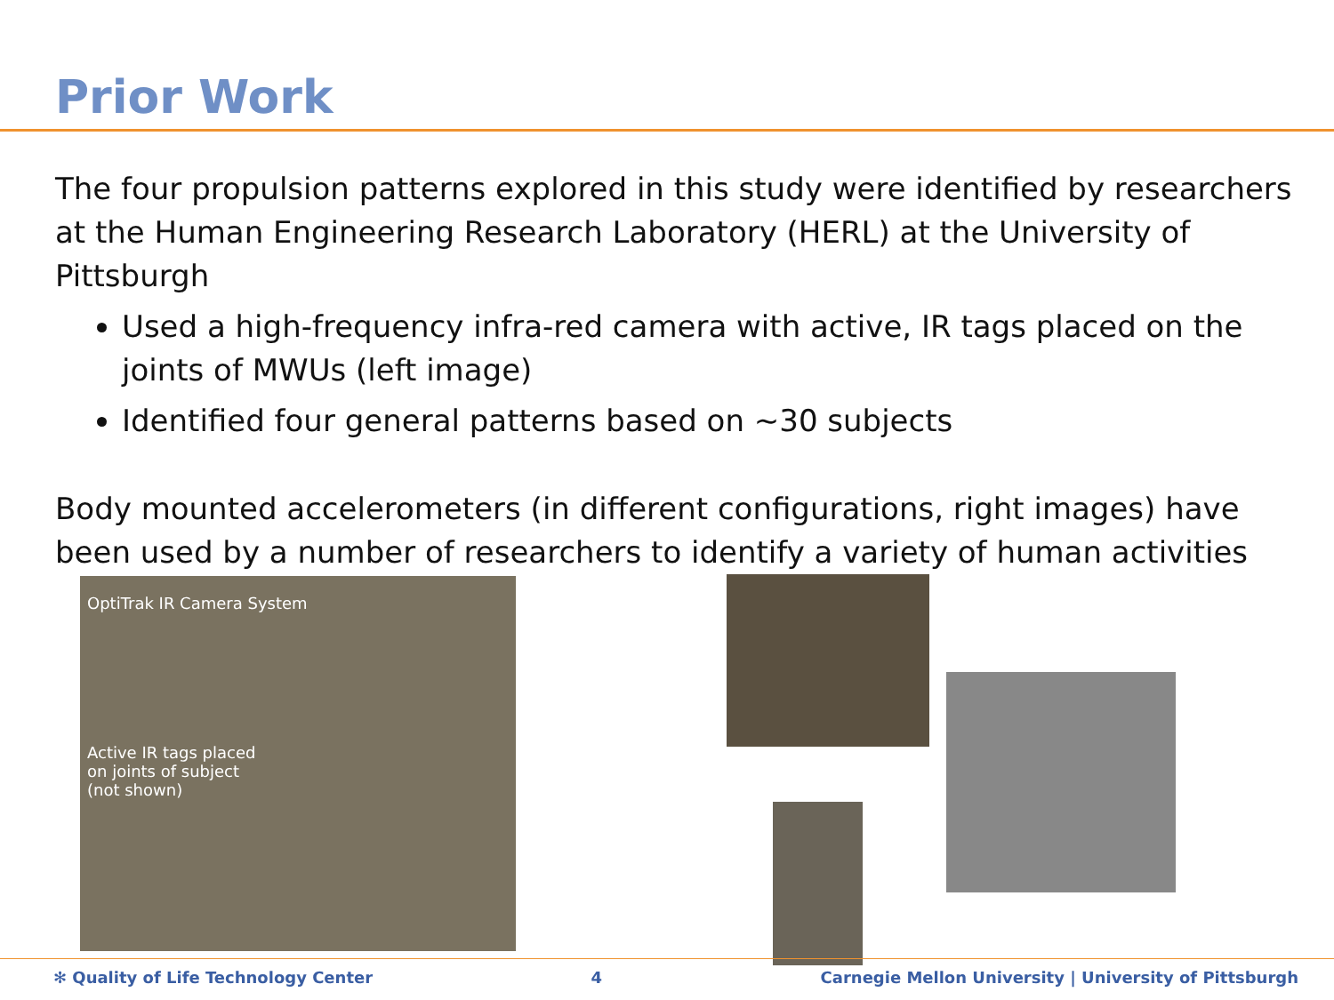Prior Work
The four propulsion patterns explored in this study were identified by researchers at the Human Engineering Research Laboratory (HERL) at the University of Pittsburgh
Used a high-frequency infra-red camera with active, IR tags placed on the joints of MWUs (left image)
Identified four general patterns based on ~30 subjects
Body mounted accelerometers (in different configurations, right images) have been used by a number of researchers to identify a variety of human activities
OptiTrak IR Camera System
Active IR tags placed
on joints of subject
(not shown)
✻ Quality of Life Technology Center 4 Carnegie Mellon University | University of Pittsburgh